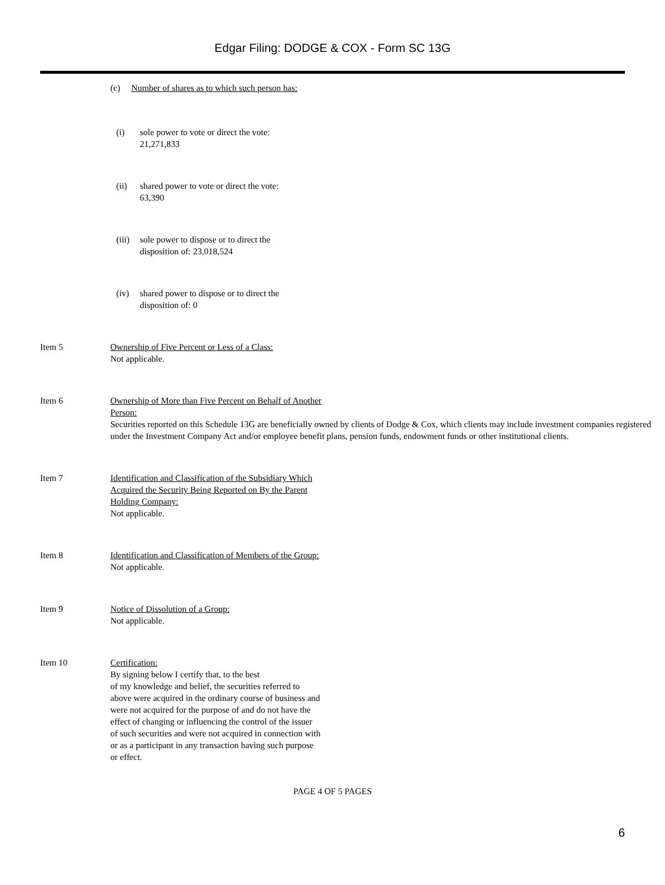Edgar Filing: DODGE & COX - Form SC 13G
(c) Number of shares as to which such person has:
(i) sole power to vote or direct the vote:
21,271,833
(ii) shared power to vote or direct the vote:
63,390
(iii)
sole power to dispose or to direct the
disposition of: 23,018,524
(iv) shared power to dispose or to direct the
disposition of: 0
Item 5 Ownership of Five Percent or Less of a Class:
Not applicable.
Item 6 Ownership of More than Five Percent on Behalf of Another
Person:
Securities reported on this Schedule 13G are beneficially owned by clients of Dodge & Cox, which clients may include investment companies registered under the Investment Company Act and/or employee benefit plans, pension funds, endowment funds or other institutional clients.
Item 7 Identification and Classification of the Subsidiary Which
Acquired the Security Being Reported on By the Parent
Holding Company:
Not applicable.
Item 8 Identification and Classification of Members of the Group:
Not applicable.
Item 9 Notice of Dissolution of a Group:
Not applicable.
Item 10 Certification:
By signing below I certify that, to the best
of my knowledge and belief, the securities referred to
above were acquired in the ordinary course of business and
were not acquired for the purpose of and do not have the
effect of changing or influencing the control of the issuer
of such securities and were not acquired in connection with
or as a participant in any transaction having such purpose
or effect.
PAGE 4 OF 5 PAGES
6